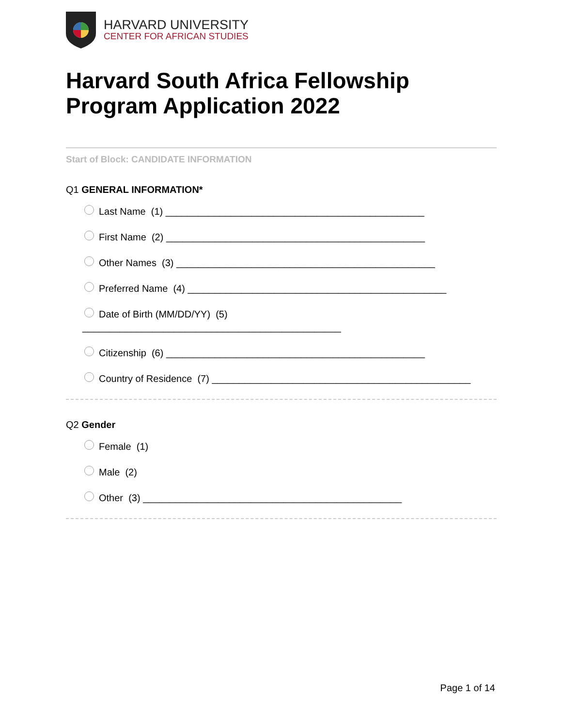HARVARD UNIVERSITY
CENTER FOR AFRICAN STUDIES
Harvard South Africa Fellowship Program Application 2022
Start of Block: CANDIDATE INFORMATION
Q1 GENERAL INFORMATION*
Last Name (1) ________________________________________________
First Name (2) ________________________________________________
Other Names (3) ________________________________________________
Preferred Name (4) ________________________________________________
Date of Birth (MM/DD/YY) (5)
________________________________________________
Citizenship (6) ________________________________________________
Country of Residence (7) ________________________________________________
Q2 Gender
Female (1)
Male (2)
Other (3) ________________________________________________
Page 1 of 14